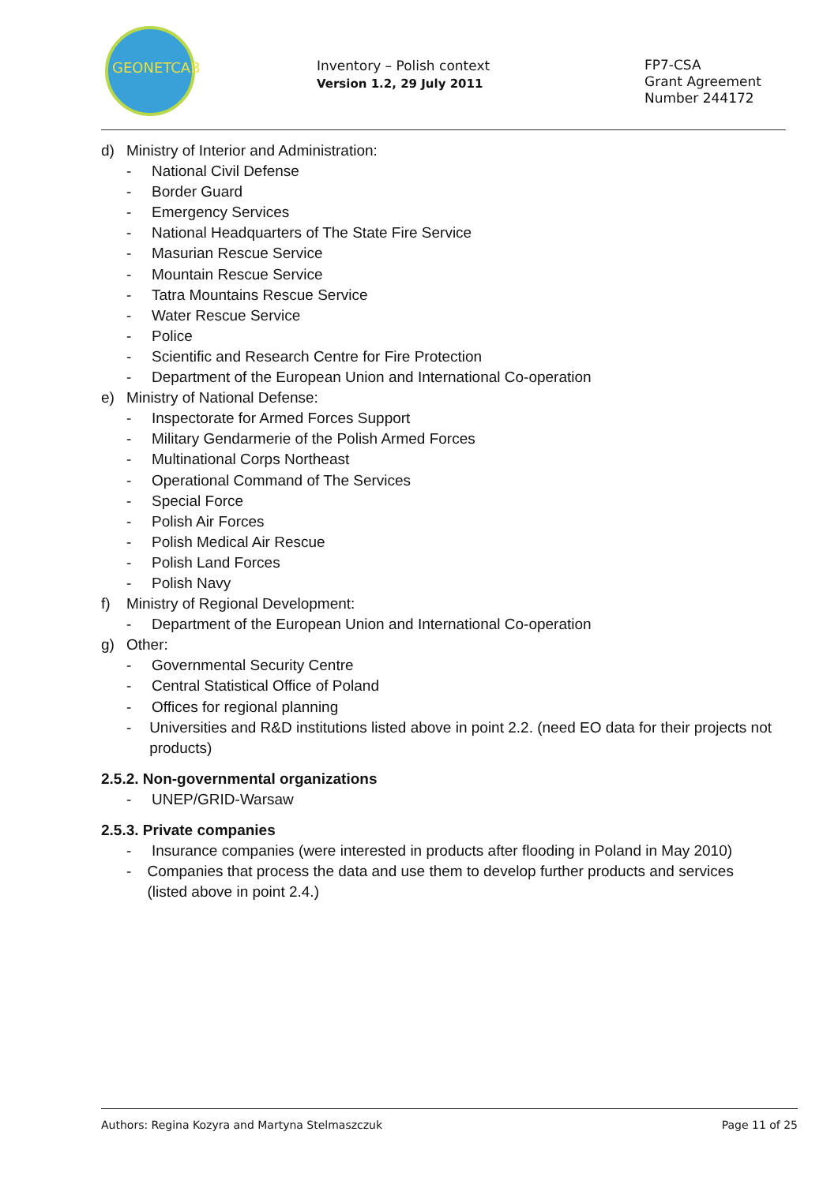GEONETCAB
Inventory – Polish context
Version 1.2, 29 July 2011
FP7-CSA
Grant Agreement
Number 244172
d) Ministry of Interior and Administration:
- National Civil Defense
- Border Guard
- Emergency Services
- National Headquarters of The State Fire Service
- Masurian Rescue Service
- Mountain Rescue Service
- Tatra Mountains Rescue Service
- Water Rescue Service
- Police
- Scientific and Research Centre for Fire Protection
- Department of the European Union and International Co-operation
e) Ministry of National Defense:
- Inspectorate for Armed Forces Support
- Military Gendarmerie of the Polish Armed Forces
- Multinational Corps Northeast
- Operational Command of The Services
- Special Force
- Polish Air Forces
- Polish Medical Air Rescue
- Polish Land Forces
- Polish Navy
f) Ministry of Regional Development:
- Department of the European Union and International Co-operation
g) Other:
- Governmental Security Centre
- Central Statistical Office of Poland
- Offices for regional planning
- Universities and R&D institutions listed above in point 2.2. (need EO data for their projects not products)
2.5.2. Non-governmental organizations
- UNEP/GRID-Warsaw
2.5.3. Private companies
- Insurance companies (were interested in products after flooding in Poland in May 2010)
- Companies that process the data and use them to develop further products and services (listed above in point 2.4.)
Authors: Regina Kozyra and Martyna Stelmaszczuk Page 11 of 25